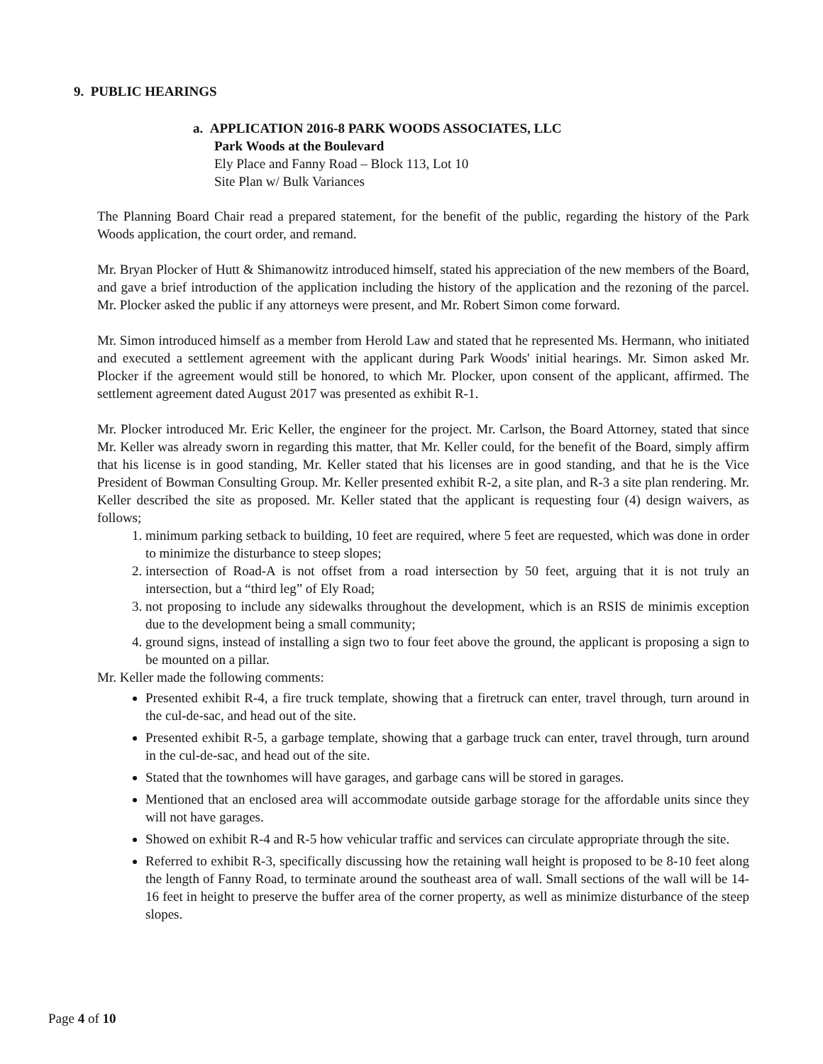9. PUBLIC HEARINGS
a. APPLICATION 2016-8 PARK WOODS ASSOCIATES, LLC
Park Woods at the Boulevard
Ely Place and Fanny Road – Block 113, Lot 10
Site Plan w/ Bulk Variances
The Planning Board Chair read a prepared statement, for the benefit of the public, regarding the history of the Park Woods application, the court order, and remand.
Mr. Bryan Plocker of Hutt & Shimanowitz introduced himself, stated his appreciation of the new members of the Board, and gave a brief introduction of the application including the history of the application and the rezoning of the parcel. Mr. Plocker asked the public if any attorneys were present, and Mr. Robert Simon come forward.
Mr. Simon introduced himself as a member from Herold Law and stated that he represented Ms. Hermann, who initiated and executed a settlement agreement with the applicant during Park Woods' initial hearings. Mr. Simon asked Mr. Plocker if the agreement would still be honored, to which Mr. Plocker, upon consent of the applicant, affirmed. The settlement agreement dated August 2017 was presented as exhibit R-1.
Mr. Plocker introduced Mr. Eric Keller, the engineer for the project. Mr. Carlson, the Board Attorney, stated that since Mr. Keller was already sworn in regarding this matter, that Mr. Keller could, for the benefit of the Board, simply affirm that his license is in good standing, Mr. Keller stated that his licenses are in good standing, and that he is the Vice President of Bowman Consulting Group. Mr. Keller presented exhibit R-2, a site plan, and R-3 a site plan rendering. Mr. Keller described the site as proposed. Mr. Keller stated that the applicant is requesting four (4) design waivers, as follows;
1. minimum parking setback to building, 10 feet are required, where 5 feet are requested, which was done in order to minimize the disturbance to steep slopes;
2. intersection of Road-A is not offset from a road intersection by 50 feet, arguing that it is not truly an intersection, but a “third leg” of Ely Road;
3. not proposing to include any sidewalks throughout the development, which is an RSIS de minimis exception due to the development being a small community;
4. ground signs, instead of installing a sign two to four feet above the ground, the applicant is proposing a sign to be mounted on a pillar.
Mr. Keller made the following comments:
Presented exhibit R-4, a fire truck template, showing that a firetruck can enter, travel through, turn around in the cul-de-sac, and head out of the site.
Presented exhibit R-5, a garbage template, showing that a garbage truck can enter, travel through, turn around in the cul-de-sac, and head out of the site.
Stated that the townhomes will have garages, and garbage cans will be stored in garages.
Mentioned that an enclosed area will accommodate outside garbage storage for the affordable units since they will not have garages.
Showed on exhibit R-4 and R-5 how vehicular traffic and services can circulate appropriate through the site.
Referred to exhibit R-3, specifically discussing how the retaining wall height is proposed to be 8-10 feet along the length of Fanny Road, to terminate around the southeast area of wall. Small sections of the wall will be 14-16 feet in height to preserve the buffer area of the corner property, as well as minimize disturbance of the steep slopes.
Page 4 of 10